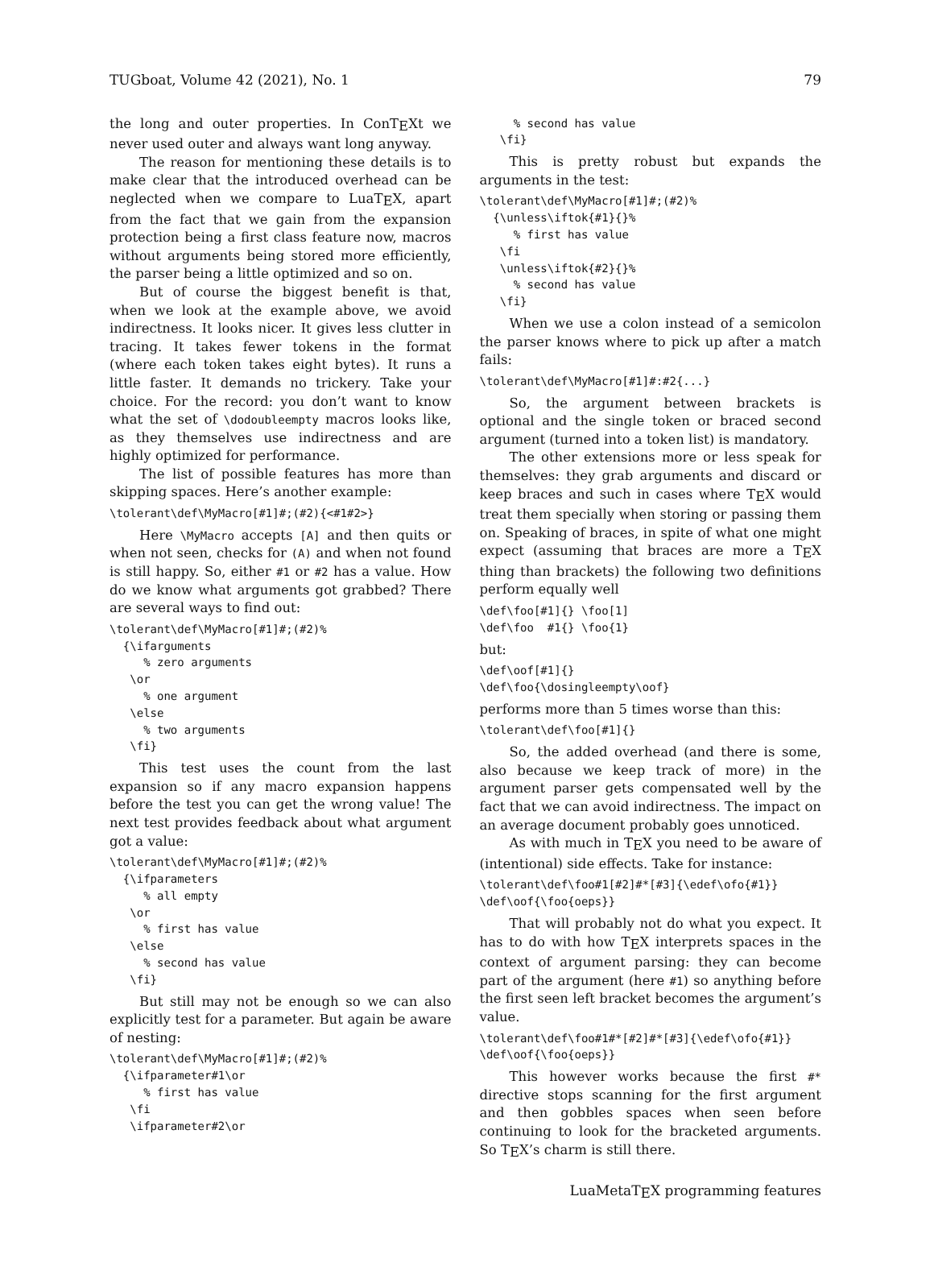TUGboat, Volume 42 (2021), No. 1 79
the long and outer properties. In ConT<sub>E</sub>Xt we never used outer and always want long anyway.
The reason for mentioning these details is to make clear that the introduced overhead can be neglected when we compare to LuaT<sub>E</sub>X, apart from the fact that we gain from the expansion protection being a first class feature now, macros without arguments being stored more efficiently, the parser being a little optimized and so on.
But of course the biggest benefit is that, when we look at the example above, we avoid indirectness. It looks nicer. It gives less clutter in tracing. It takes fewer tokens in the format (where each token takes eight bytes). It runs a little faster. It demands no trickery. Take your choice. For the record: you don’t want to know what the set of \dodoubleempty macros looks like, as they themselves use indirectness and are highly optimized for performance.
The list of possible features has more than skipping spaces. Here’s another example:
\tolerant\def\MyMacro[#1]#;(#2){<#1#2>}
Here \MyMacro accepts [A] and then quits or when not seen, checks for (A) and when not found is still happy. So, either #1 or #2 has a value. How do we know what arguments got grabbed? There are several ways to find out:
\tolerant\def\MyMacro[#1]#;(#2)%
  {\ifarguments
     % zero arguments
   \or
     % one argument
   \else
     % two arguments
   \fi}
This test uses the count from the last expansion so if any macro expansion happens before the test you can get the wrong value! The next test provides feedback about what argument got a value:
\tolerant\def\MyMacro[#1]#;(#2)%
  {\ifparameters
     % all empty
   \or
     % first has value
   \else
     % second has value
   \fi}
But still may not be enough so we can also explicitly test for a parameter. But again be aware of nesting:
\tolerant\def\MyMacro[#1]#;(#2)%
  {\ifparameter#1\or
     % first has value
   \fi
   \ifparameter#2\or
     % second has value
   \fi}
This is pretty robust but expands the arguments in the test:
\tolerant\def\MyMacro[#1]#;(#2)%
  {\unless\iftok{#1}{}%
     % first has value
   \fi
   \unless\iftok{#2}{}%
     % second has value
   \fi}
When we use a colon instead of a semicolon the parser knows where to pick up after a match fails:
\tolerant\def\MyMacro[#1]#:#2{...}
So, the argument between brackets is optional and the single token or braced second argument (turned into a token list) is mandatory.
The other extensions more or less speak for themselves: they grab arguments and discard or keep braces and such in cases where T<sub>E</sub>X would treat them specially when storing or passing them on. Speaking of braces, in spite of what one might expect (assuming that braces are more a T<sub>E</sub>X thing than brackets) the following two definitions perform equally well
\def\foo[#1]{} \foo[1]
\def\foo  #1{} \foo{1}
but:
\def\oof[#1]{}
\def\foo{\dosingleempty\oof}
performs more than 5 times worse than this:
\tolerant\def\foo[#1]{}
So, the added overhead (and there is some, also because we keep track of more) in the argument parser gets compensated well by the fact that we can avoid indirectness. The impact on an average document probably goes unnoticed.
As with much in T<sub>E</sub>X you need to be aware of (intentional) side effects. Take for instance:
\tolerant\def\foo#1[#2]#*[#3]{\edef\ofo{#1}}
\def\oof{\foo{oeps}}
That will probably not do what you expect. It has to do with how T<sub>E</sub>X interprets spaces in the context of argument parsing: they can become part of the argument (here #1) so anything before the first seen left bracket becomes the argument’s value.
\tolerant\def\foo#1#*[#2]#*[#3]{\edef\ofo{#1}}
\def\oof{\foo{oeps}}
This however works because the first #* directive stops scanning for the first argument and then gobbles spaces when seen before continuing to look for the bracketed arguments. So T<sub>E</sub>X’s charm is still there.
LuaMetaT<sub>E</sub>X programming features